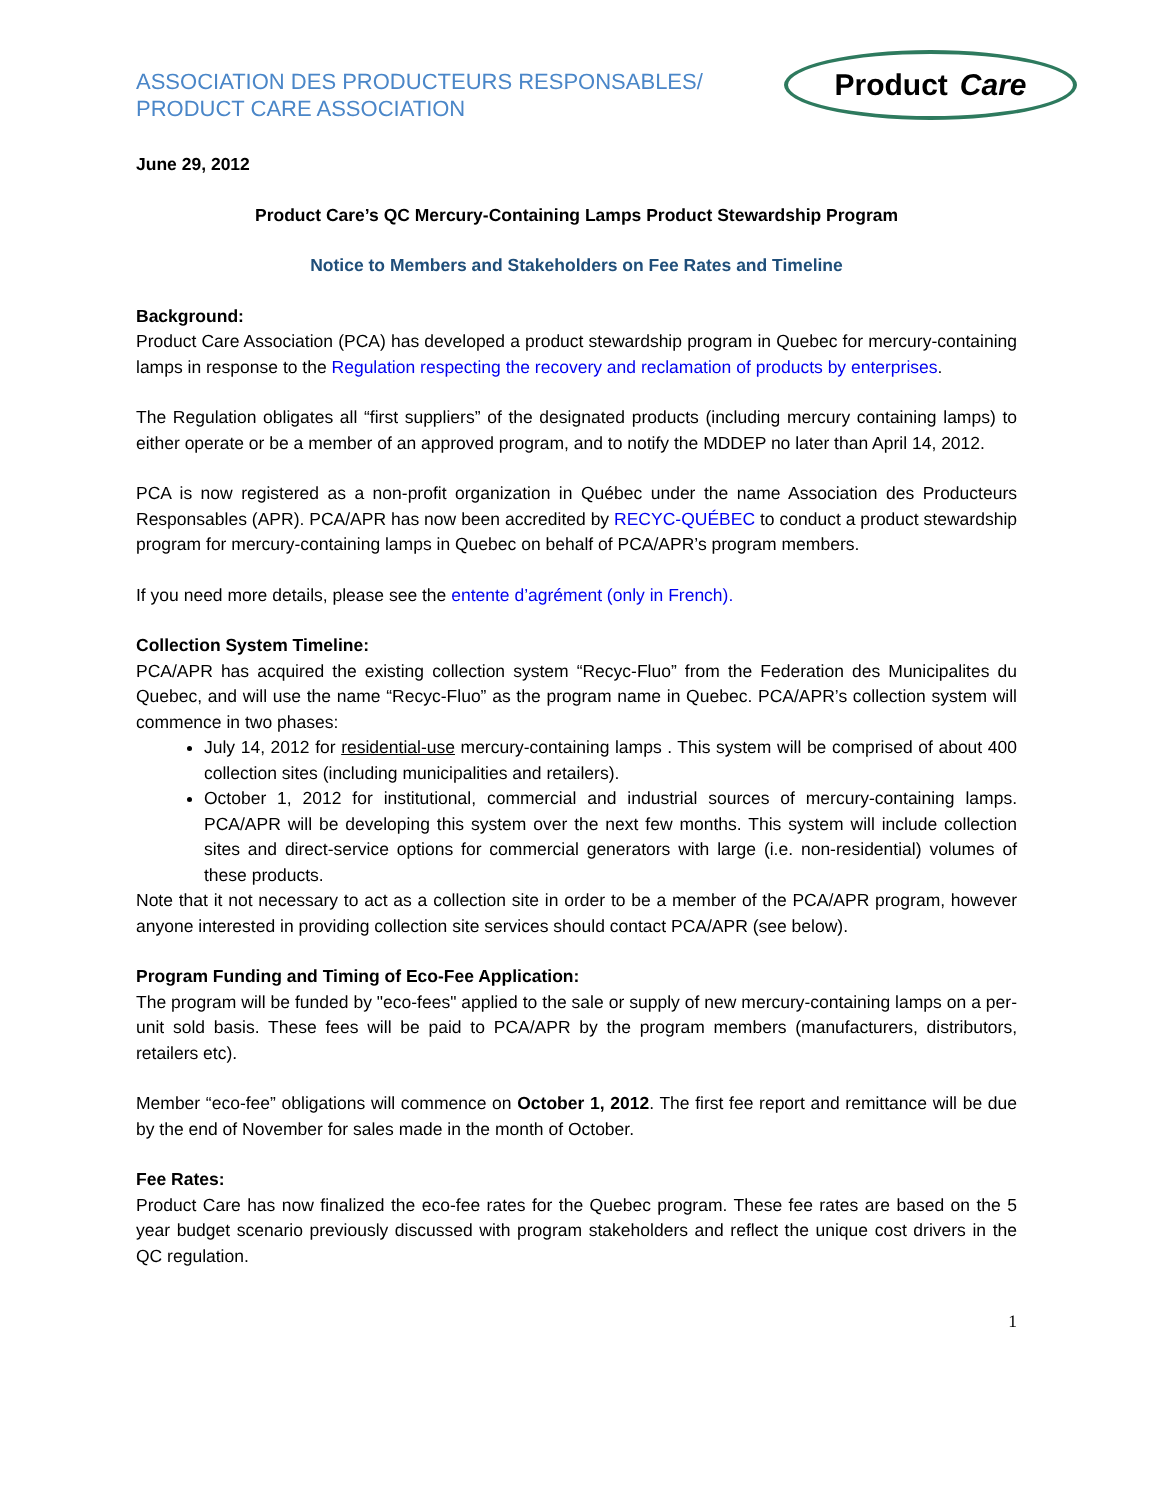ASSOCIATION DES PRODUCTEURS RESPONSABLES/
PRODUCT CARE ASSOCIATION
Product Care
June 29, 2012
Product Care’s QC Mercury-Containing Lamps Product Stewardship Program
Notice to Members and Stakeholders on Fee Rates and Timeline
Background:
Product Care Association (PCA) has developed a product stewardship program in Quebec for mercury-containing lamps in response to the Regulation respecting the recovery and reclamation of products by enterprises.
The Regulation obligates all “first suppliers” of the designated products (including mercury containing lamps) to either operate or be a member of an approved program, and to notify the MDDEP no later than April 14, 2012.
PCA is now registered as a non-profit organization in Québec under the name Association des Producteurs Responsables (APR). PCA/APR has now been accredited by RECYC-QUÉBEC to conduct a product stewardship program for mercury-containing lamps in Quebec on behalf of PCA/APR’s program members.
If you need more details, please see the entente d’agrément (only in French).
Collection System Timeline:
PCA/APR has acquired the existing collection system “Recyc-Fluo” from the Federation des Municipalites du Quebec, and will use the name “Recyc-Fluo” as the program name in Quebec. PCA/APR’s collection system will commence in two phases:
July 14, 2012 for residential-use mercury-containing lamps . This system will be comprised of about 400 collection sites (including municipalities and retailers).
October 1, 2012 for institutional, commercial and industrial sources of mercury-containing lamps. PCA/APR will be developing this system over the next few months. This system will include collection sites and direct-service options for commercial generators with large (i.e. non-residential) volumes of these products.
Note that it not necessary to act as a collection site in order to be a member of the PCA/APR program, however anyone interested in providing collection site services should contact PCA/APR (see below).
Program Funding and Timing of Eco-Fee Application:
The program will be funded by "eco-fees" applied to the sale or supply of new mercury-containing lamps on a per-unit sold basis. These fees will be paid to PCA/APR by the program members (manufacturers, distributors, retailers etc).
Member “eco-fee” obligations will commence on October 1, 2012. The first fee report and remittance will be due by the end of November for sales made in the month of October.
Fee Rates:
Product Care has now finalized the eco-fee rates for the Quebec program. These fee rates are based on the 5 year budget scenario previously discussed with program stakeholders and reflect the unique cost drivers in the QC regulation.
1